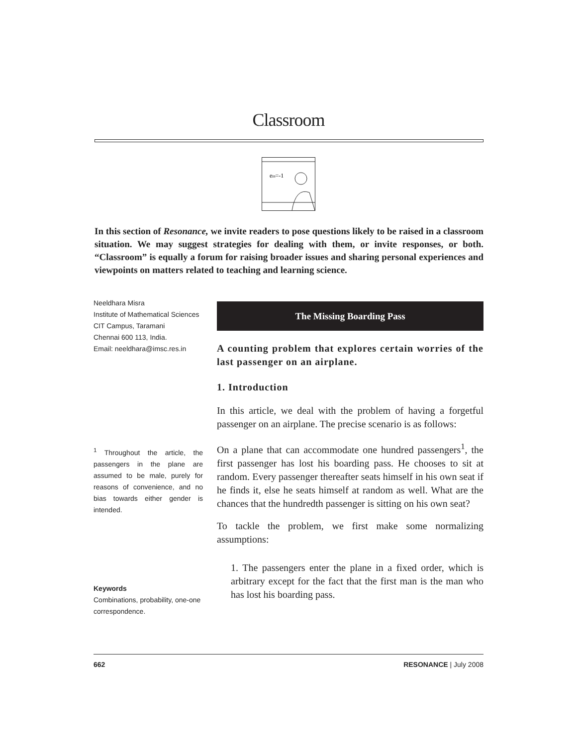Classroom
eiπ=-1
In this section of Resonance, we invite readers to pose questions likely to be raised in a classroom situation. We may suggest strategies for dealing with them, or invite responses, or both. “Classroom” is equally a forum for raising broader issues and sharing personal experiences and viewpoints on matters related to teaching and learning science.
Neeldhara Misra
Institute of Mathematical Sciences
CIT Campus, Taramani
Chennai 600 113, India.
Email: neeldhara@imsc.res.in
<sup>1</sup> Throughout the article, the passengers in the plane are assumed to be male, purely for reasons of convenience, and no bias towards either gender is intended.
Keywords
Combinations, probability, one-one correspondence.
The Missing Boarding Pass
A counting problem that explores certain worries of the last passenger on an airplane.
1. Introduction
In this article, we deal with the problem of having a forgetful passenger on an airplane. The precise scenario is as follows:
On a plane that can accommodate one hundred passengers<sup>1</sup>, the first passenger has lost his boarding pass. He chooses to sit at random. Every passenger thereafter seats himself in his own seat if he finds it, else he seats himself at random as well. What are the chances that the hundredth passenger is sitting on his own seat?
To tackle the problem, we first make some normalizing assumptions:
1. The passengers enter the plane in a fixed order, which is arbitrary except for the fact that the first man is the man who has lost his boarding pass.
662 RESONANCE | July 2008